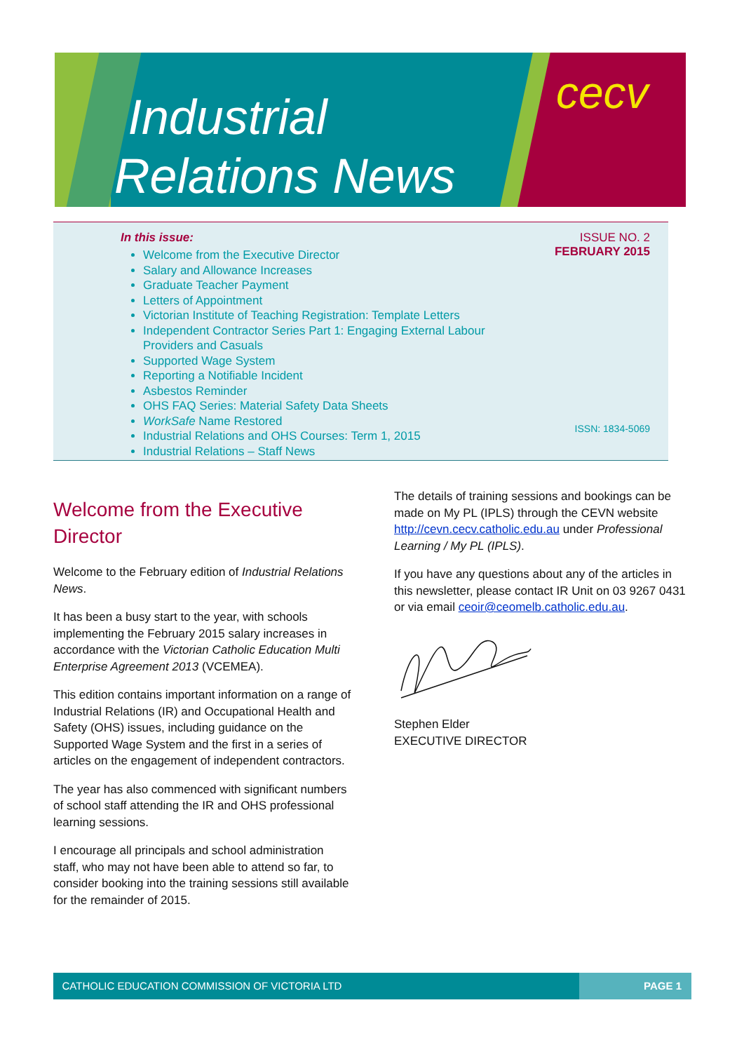Industrial
Relations News
cecv
In this issue:
Welcome from the Executive Director
Salary and Allowance Increases
Graduate Teacher Payment
Letters of Appointment
Victorian Institute of Teaching Registration: Template Letters
Independent Contractor Series Part 1: Engaging External Labour Providers and Casuals
Supported Wage System
Reporting a Notifiable Incident
Asbestos Reminder
OHS FAQ Series: Material Safety Data Sheets
WorkSafe Name Restored
Industrial Relations and OHS Courses: Term 1, 2015
Industrial Relations – Staff News
ISSUE NO. 2
FEBRUARY 2015
ISSN: 1834-5069
Welcome from the Executive Director
Welcome to the February edition of Industrial Relations News.
It has been a busy start to the year, with schools implementing the February 2015 salary increases in accordance with the Victorian Catholic Education Multi Enterprise Agreement 2013 (VCEMEA).
This edition contains important information on a range of Industrial Relations (IR) and Occupational Health and Safety (OHS) issues, including guidance on the Supported Wage System and the first in a series of articles on the engagement of independent contractors.
The year has also commenced with significant numbers of school staff attending the IR and OHS professional learning sessions.
I encourage all principals and school administration staff, who may not have been able to attend so far, to consider booking into the training sessions still available for the remainder of 2015.
The details of training sessions and bookings can be made on My PL (IPLS) through the CEVN website http://cevn.cecv.catholic.edu.au under Professional Learning / My PL (IPLS).
If you have any questions about any of the articles in this newsletter, please contact IR Unit on 03 9267 0431 or via email ceoir@ceomelb.catholic.edu.au.
Stephen Elder
EXECUTIVE DIRECTOR
CATHOLIC EDUCATION COMMISSION OF VICTORIA LTD
PAGE 1